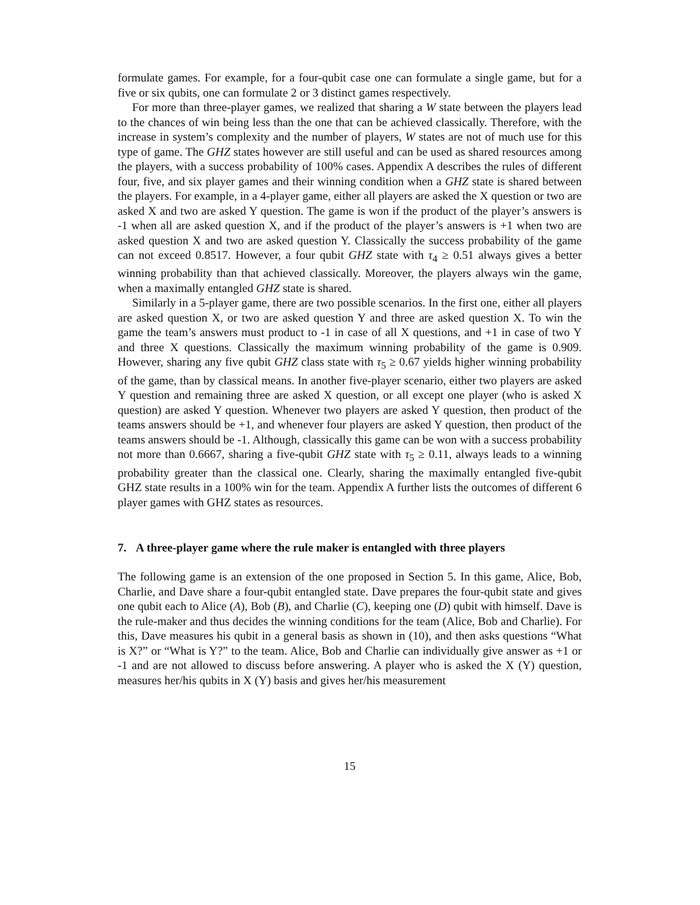formulate games. For example, for a four-qubit case one can formulate a single game, but for a five or six qubits, one can formulate 2 or 3 distinct games respectively.
For more than three-player games, we realized that sharing a W state between the players lead to the chances of win being less than the one that can be achieved classically. Therefore, with the increase in system’s complexity and the number of players, W states are not of much use for this type of game. The GHZ states however are still useful and can be used as shared resources among the players, with a success probability of 100% cases. Appendix A describes the rules of different four, five, and six player games and their winning condition when a GHZ state is shared between the players. For example, in a 4-player game, either all players are asked the X question or two are asked X and two are asked Y question. The game is won if the product of the player’s answers is -1 when all are asked question X, and if the product of the player’s answers is +1 when two are asked question X and two are asked question Y. Classically the success probability of the game can not exceed 0.8517. However, a four qubit GHZ state with τ<sub>4</sub> ≥ 0.51 always gives a better winning probability than that achieved classically. Moreover, the players always win the game, when a maximally entangled GHZ state is shared.
Similarly in a 5-player game, there are two possible scenarios. In the first one, either all players are asked question X, or two are asked question Y and three are asked question X. To win the game the team’s answers must product to -1 in case of all X questions, and +1 in case of two Y and three X questions. Classically the maximum winning probability of the game is 0.909. However, sharing any five qubit GHZ class state with τ<sub>5</sub> ≥ 0.67 yields higher winning probability of the game, than by classical means. In another five-player scenario, either two players are asked Y question and remaining three are asked X question, or all except one player (who is asked X question) are asked Y question. Whenever two players are asked Y question, then product of the teams answers should be +1, and whenever four players are asked Y question, then product of the teams answers should be -1. Although, classically this game can be won with a success probability not more than 0.6667, sharing a five-qubit GHZ state with τ<sub>5</sub> ≥ 0.11, always leads to a winning probability greater than the classical one. Clearly, sharing the maximally entangled five-qubit GHZ state results in a 100% win for the team. Appendix A further lists the outcomes of different 6 player games with GHZ states as resources.
7. A three-player game where the rule maker is entangled with three players
The following game is an extension of the one proposed in Section 5. In this game, Alice, Bob, Charlie, and Dave share a four-qubit entangled state. Dave prepares the four-qubit state and gives one qubit each to Alice (A), Bob (B), and Charlie (C), keeping one (D) qubit with himself. Dave is the rule-maker and thus decides the winning conditions for the team (Alice, Bob and Charlie). For this, Dave measures his qubit in a general basis as shown in (10), and then asks questions “What is X?” or “What is Y?” to the team. Alice, Bob and Charlie can individually give answer as +1 or -1 and are not allowed to discuss before answering. A player who is asked the X (Y) question, measures her/his qubits in X (Y) basis and gives her/his measurement
15